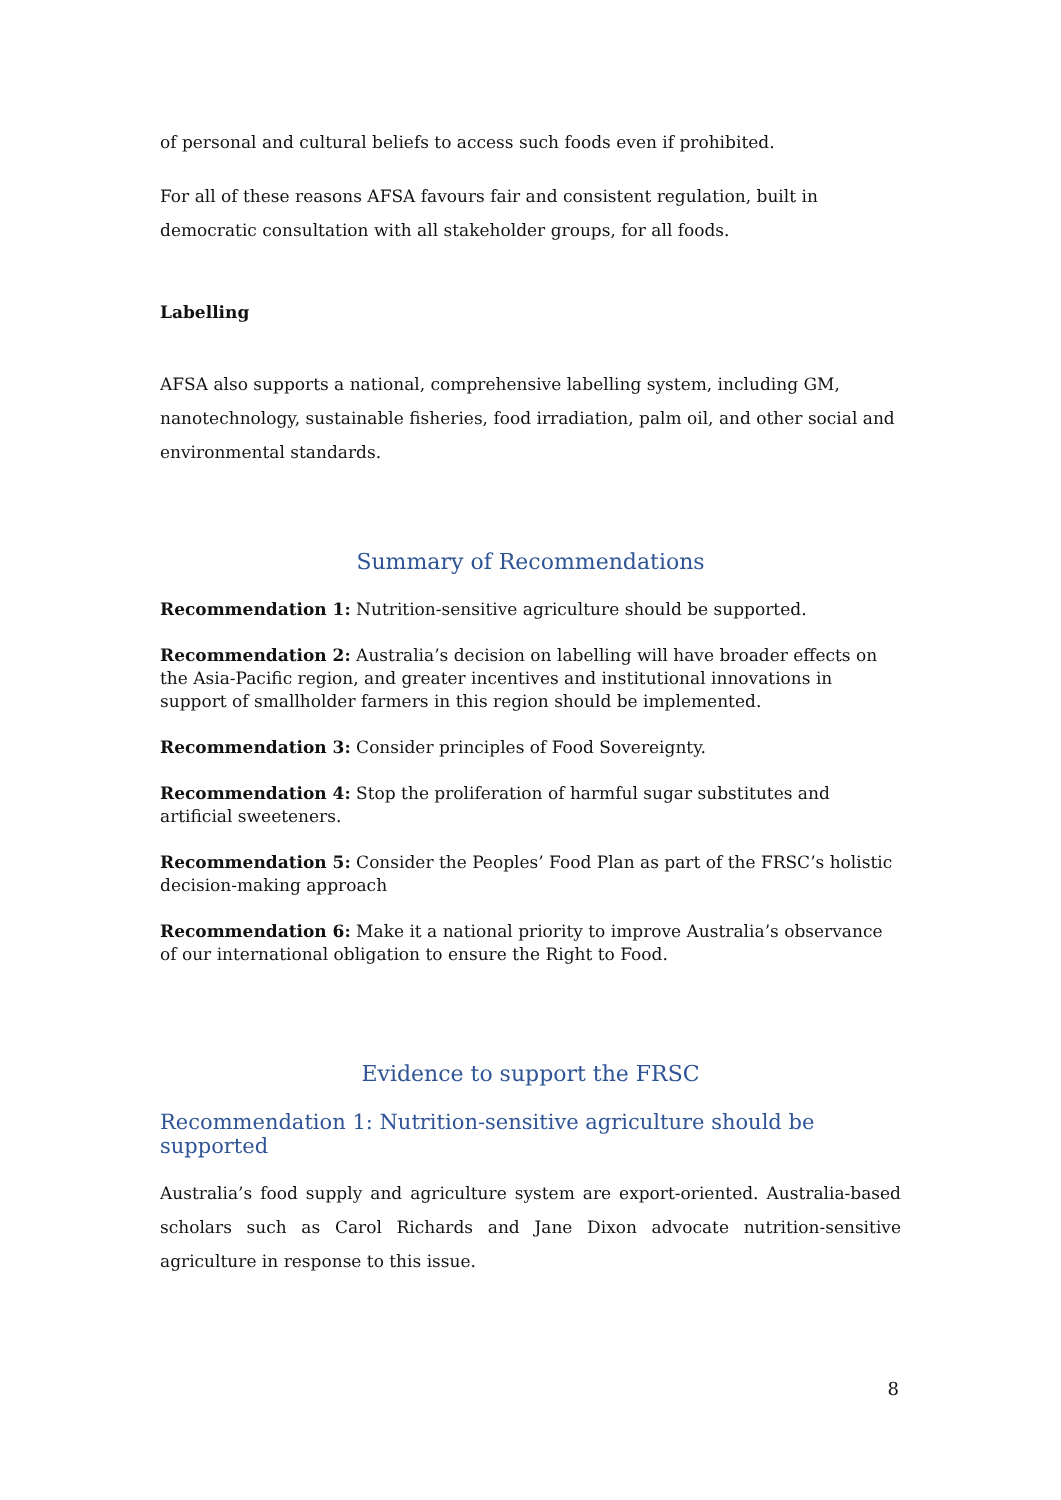of personal and cultural beliefs to access such foods even if prohibited.
For all of these reasons AFSA favours fair and consistent regulation, built in democratic consultation with all stakeholder groups, for all foods.
Labelling
AFSA also supports a national, comprehensive labelling system, including GM, nanotechnology, sustainable fisheries, food irradiation, palm oil, and other social and environmental standards.
Summary of Recommendations
Recommendation 1: Nutrition-sensitive agriculture should be supported.
Recommendation 2: Australia’s decision on labelling will have broader effects on the Asia-Pacific region, and greater incentives and institutional innovations in support of smallholder farmers in this region should be implemented.
Recommendation 3: Consider principles of Food Sovereignty.
Recommendation 4: Stop the proliferation of harmful sugar substitutes and artificial sweeteners.
Recommendation 5: Consider the Peoples’ Food Plan as part of the FRSC’s holistic decision-making approach
Recommendation 6: Make it a national priority to improve Australia’s observance of our international obligation to ensure the Right to Food.
Evidence to support the FRSC
Recommendation 1: Nutrition-sensitive agriculture should be supported
Australia’s food supply and agriculture system are export-oriented. Australia-based scholars such as Carol Richards and Jane Dixon advocate nutrition-sensitive agriculture in response to this issue.
8